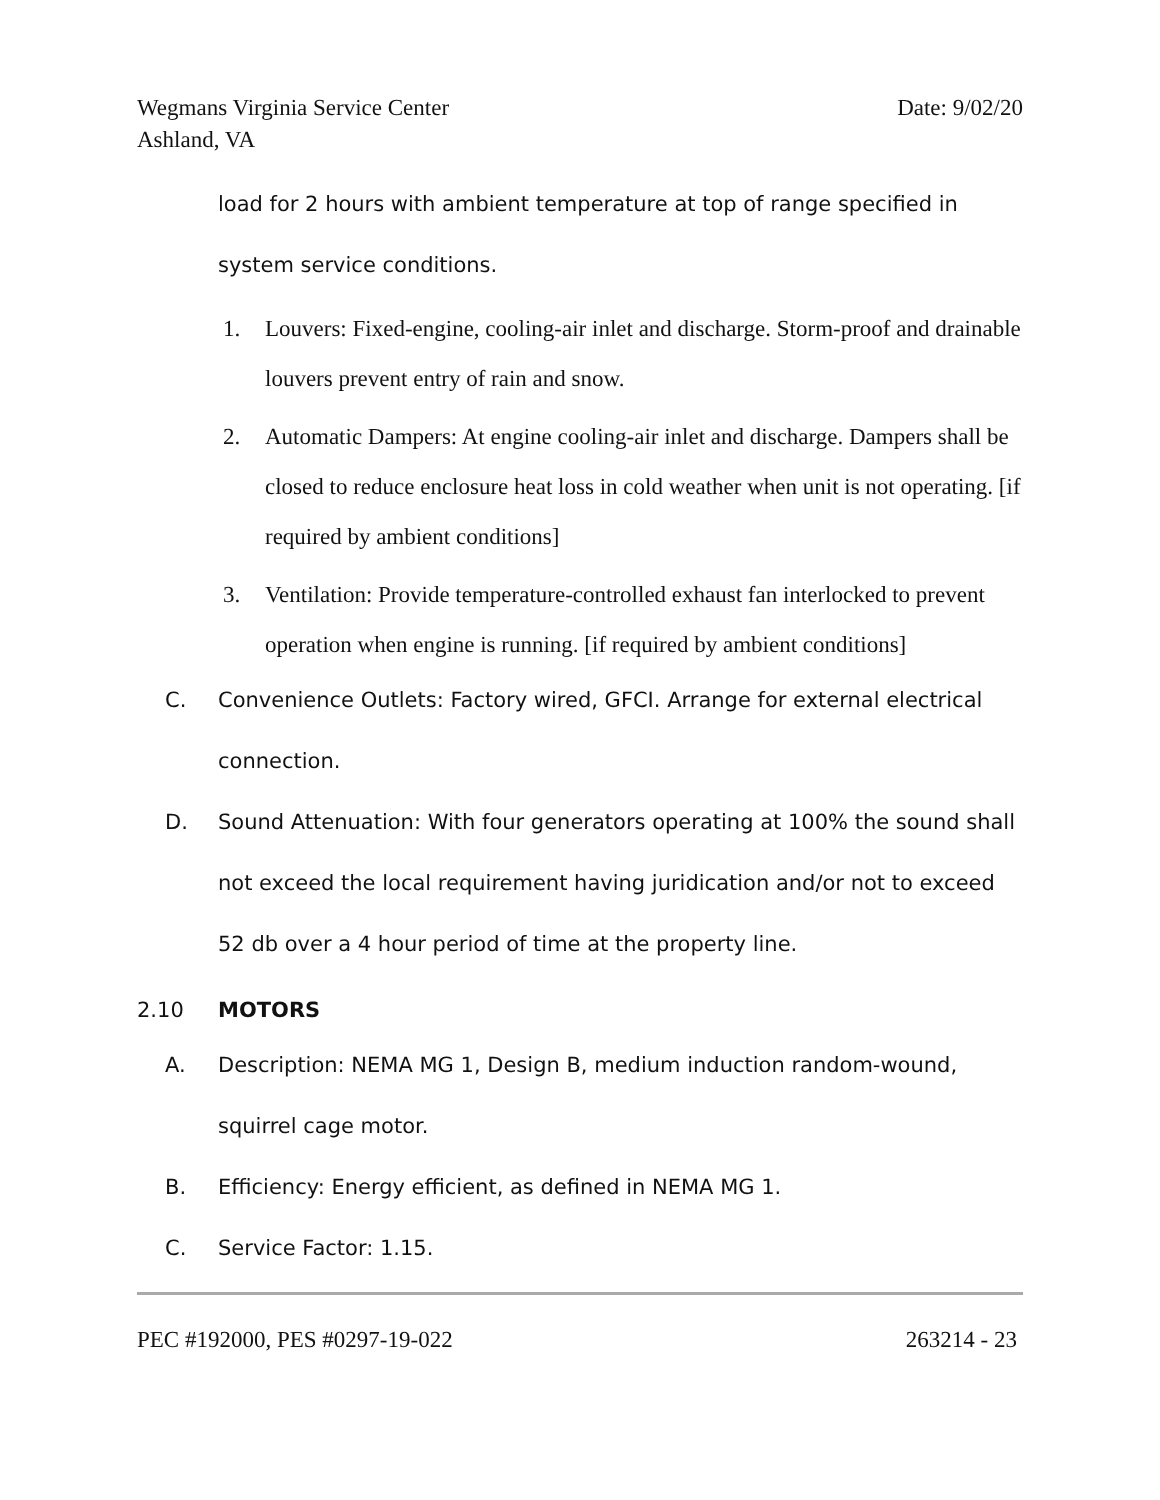Date: 9/02/20 Wegmans Virginia Service Center
Ashland, VA
load for 2 hours with ambient temperature at top of range specified in system service conditions.
1. Louvers: Fixed-engine, cooling-air inlet and discharge. Storm-proof and drainable louvers prevent entry of rain and snow.
2. Automatic Dampers: At engine cooling-air inlet and discharge. Dampers shall be closed to reduce enclosure heat loss in cold weather when unit is not operating. [if required by ambient conditions]
3. Ventilation: Provide temperature-controlled exhaust fan interlocked to prevent operation when engine is running. [if required by ambient conditions]
C. Convenience Outlets: Factory wired, GFCI. Arrange for external electrical connection.
D. Sound Attenuation: With four generators operating at 100% the sound shall not exceed the local requirement having juridication and/or not to exceed 52 db over a 4 hour period of time at the property line.
2.10 MOTORS
A. Description: NEMA MG 1, Design B, medium induction random-wound, squirrel cage motor.
B. Efficiency: Energy efficient, as defined in NEMA MG 1.
C. Service Factor: 1.15.
263214 - 23 PEC #192000, PES #0297-19-022